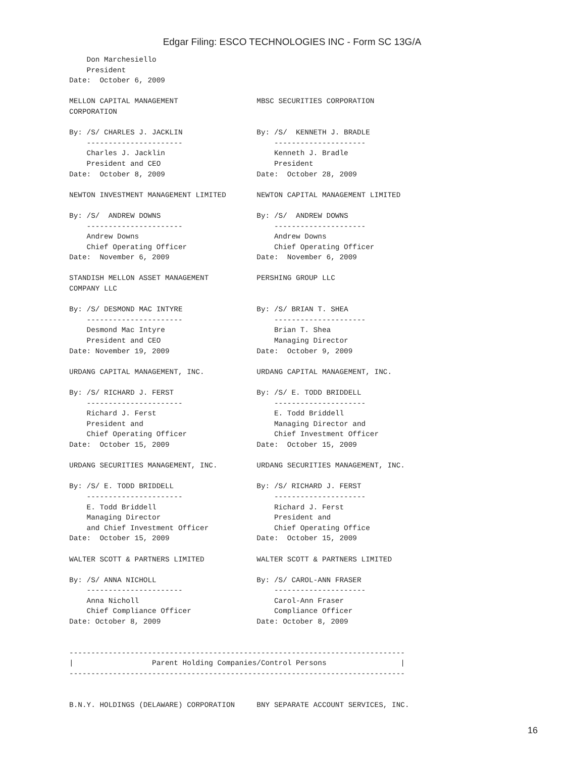Edgar Filing: ESCO TECHNOLOGIES INC - Form SC 13G/A
    Don Marchesiello
    President
Date:  October 6, 2009

MELLON CAPITAL MANAGEMENT                  MBSC SECURITIES CORPORATION
CORPORATION

By: /S/ CHARLES J. JACKLIN                 By: /S/  KENNETH J. BRADLE
    ----------------------                     ---------------------
    Charles J. Jacklin                         Kenneth J. Bradle
    President and CEO                          President
Date:  October 8, 2009                     Date:  October 28, 2009

NEWTON INVESTMENT MANAGEMENT LIMITED       NEWTON CAPITAL MANAGEMENT LIMITED

By: /S/  ANDREW DOWNS                      By: /S/  ANDREW DOWNS
    ----------------------                     ---------------------
    Andrew Downs                               Andrew Downs
    Chief Operating Officer                    Chief Operating Officer
Date:  November 6, 2009                    Date:  November 6, 2009

STANDISH MELLON ASSET MANAGEMENT           PERSHING GROUP LLC
COMPANY LLC

By: /S/ DESMOND MAC INTYRE                 By: /S/ BRIAN T. SHEA
    ----------------------                     ---------------------
    Desmond Mac Intyre                         Brian T. Shea
    President and CEO                          Managing Director
Date: November 19, 2009                    Date:  October 9, 2009

URDANG CAPITAL MANAGEMENT, INC.            URDANG CAPITAL MANAGEMENT, INC.

By: /S/ RICHARD J. FERST                   By: /S/ E. TODD BRIDDELL
    ----------------------                     ---------------------
    Richard J. Ferst                           E. Todd Briddell
    President and                              Managing Director and
    Chief Operating Officer                    Chief Investment Officer
Date:  October 15, 2009                    Date:  October 15, 2009

URDANG SECURITIES MANAGEMENT, INC.         URDANG SECURITIES MANAGEMENT, INC.

By: /S/ E. TODD BRIDDELL                   By: /S/ RICHARD J. FERST
    ----------------------                     ---------------------
    E. Todd Briddell                           Richard J. Ferst
    Managing Director                          President and
    and Chief Investment Officer               Chief Operating Office
Date:  October 15, 2009                    Date:  October 15, 2009

WALTER SCOTT & PARTNERS LIMITED            WALTER SCOTT & PARTNERS LIMITED

By: /S/ ANNA NICHOLL                       By: /S/ CAROL-ANN FRASER
    ----------------------                     ---------------------
    Anna Nicholl                               Carol-Ann Fraser
    Chief Compliance Officer                   Compliance Officer
Date: October 8, 2009                      Date: October 8, 2009


-----------------------------------------------------------------------------
|                  Parent Holding Companies/Control Persons                 |
-----------------------------------------------------------------------------


B.N.Y. HOLDINGS (DELAWARE) CORPORATION     BNY SEPARATE ACCOUNT SERVICES, INC.
16